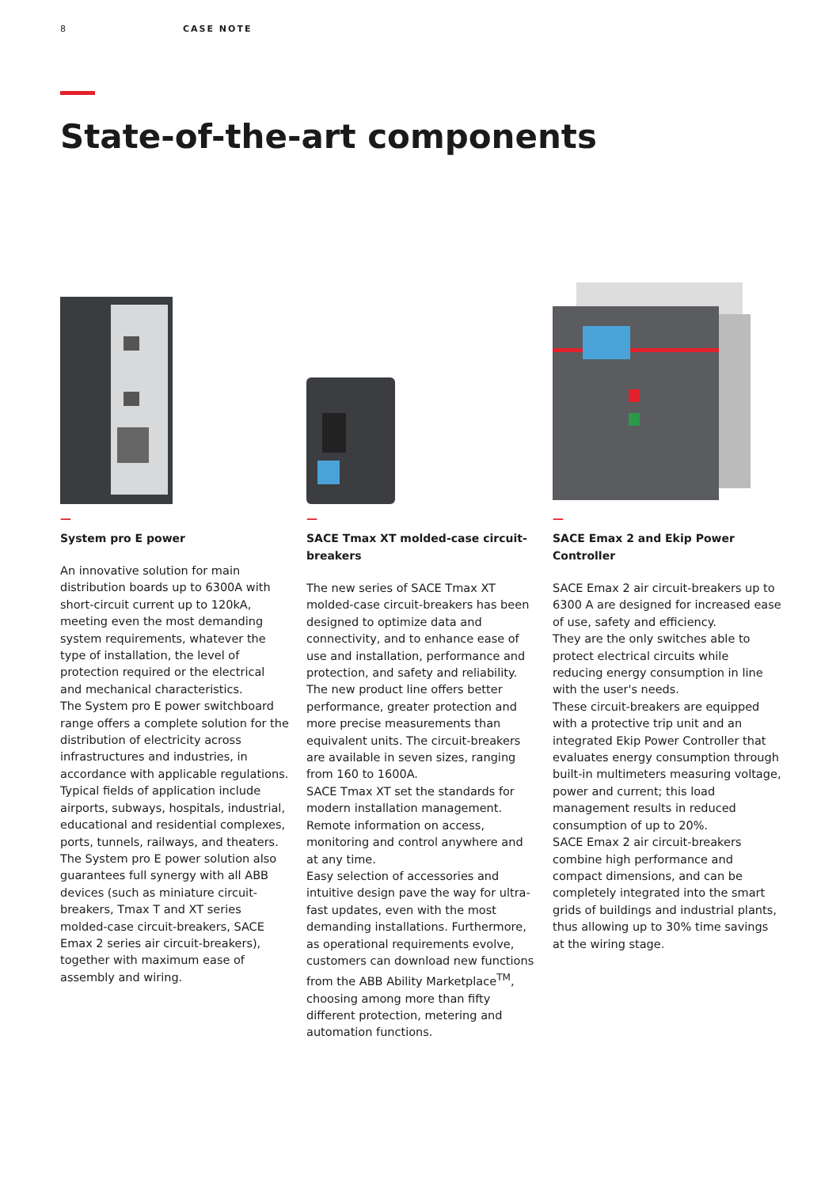8 CASE NOTE
State-of-the-art components
—
System pro E power
An innovative solution for main distribution boards up to 6300A with short-circuit current up to 120kA, meeting even the most demanding system requirements, whatever the type of installation, the level of protection required or the electrical and mechanical characteristics.
The System pro E power switchboard range offers a complete solution for the distribution of electricity across infrastructures and industries, in accordance with applicable regulations. Typical fields of application include airports, subways, hospitals, industrial, educational and residential complexes, ports, tunnels, railways, and theaters. The System pro E power solution also guarantees full synergy with all ABB devices (such as miniature circuit-breakers, Tmax T and XT series molded-case circuit-breakers, SACE Emax 2 series air circuit-breakers), together with maximum ease of assembly and wiring.
—
SACE Tmax XT molded-case circuit-breakers
The new series of SACE Tmax XT molded-case circuit-breakers has been designed to optimize data and connectivity, and to enhance ease of use and installation, performance and protection, and safety and reliability. The new product line offers better performance, greater protection and more precise measurements than equivalent units. The circuit-breakers are available in seven sizes, ranging from 160 to 1600A.
SACE Tmax XT set the standards for modern installation management. Remote information on access, monitoring and control anywhere and at any time.
Easy selection of accessories and intuitive design pave the way for ultra-fast updates, even with the most demanding installations. Furthermore, as operational requirements evolve, customers can download new functions from the ABB Ability Marketplace<sup>TM</sup>, choosing among more than fifty different protection, metering and automation functions.
—
SACE Emax 2 and Ekip Power Controller
SACE Emax 2 air circuit-breakers up to 6300 A are designed for increased ease of use, safety and efficiency.
They are the only switches able to protect electrical circuits while reducing energy consumption in line with the user's needs.
These circuit-breakers are equipped with a protective trip unit and an integrated Ekip Power Controller that evaluates energy consumption through built-in multimeters measuring voltage, power and current; this load management results in reduced consumption of up to 20%.
SACE Emax 2 air circuit-breakers combine high performance and compact dimensions, and can be completely integrated into the smart grids of buildings and industrial plants, thus allowing up to 30% time savings at the wiring stage.